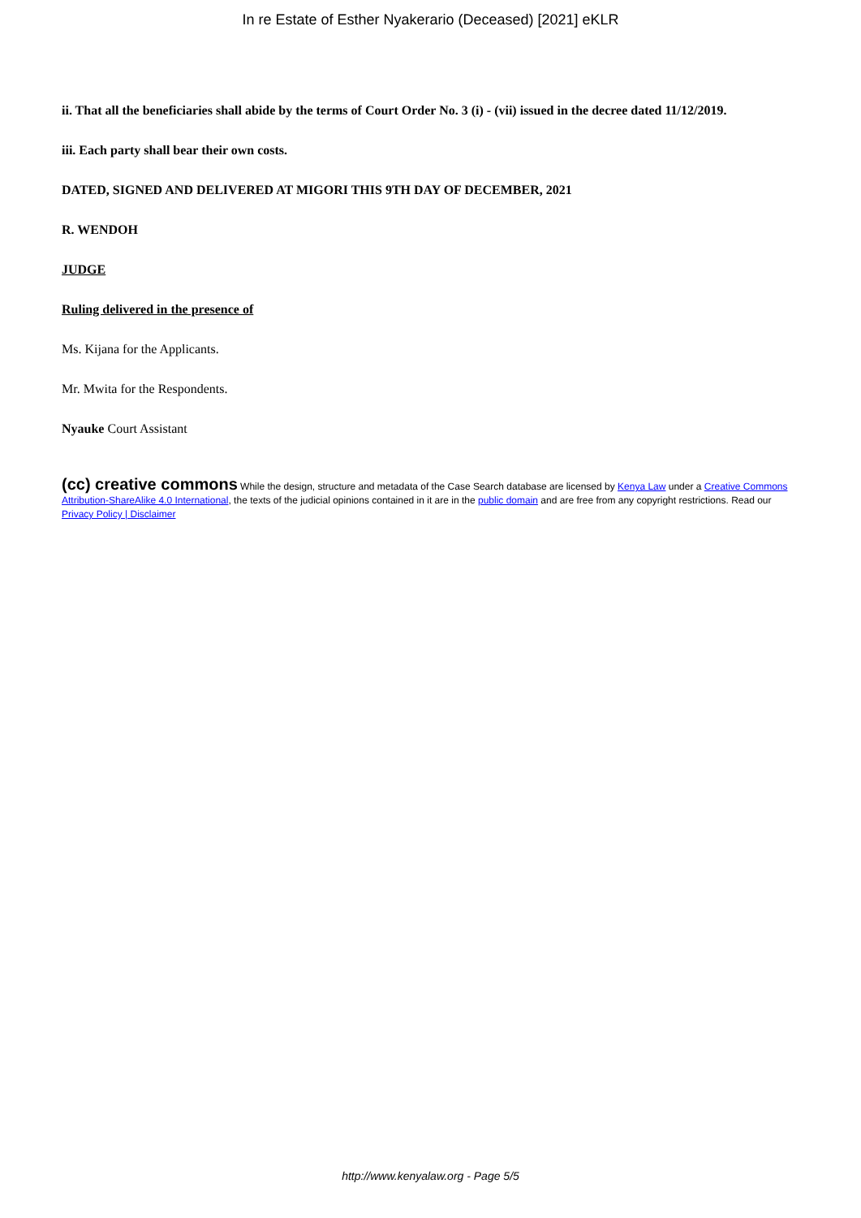In re Estate of Esther Nyakerario (Deceased) [2021] eKLR
ii. That all the beneficiaries shall abide by the terms of Court Order No. 3 (i) - (vii) issued in the decree dated 11/12/2019.
iii. Each party shall bear their own costs.
DATED, SIGNED AND DELIVERED AT MIGORI THIS 9TH DAY OF DECEMBER, 2021
R. WENDOH
JUDGE
Ruling delivered in the presence of
Ms. Kijana for the Applicants.
Mr. Mwita for the Respondents.
Nyauke Court Assistant
(cc) creative commons While the design, structure and metadata of the Case Search database are licensed by Kenya Law under a Creative Commons Attribution-ShareAlike 4.0 International, the texts of the judicial opinions contained in it are in the public domain and are free from any copyright restrictions. Read our Privacy Policy | Disclaimer
http://www.kenyalaw.org - Page 5/5